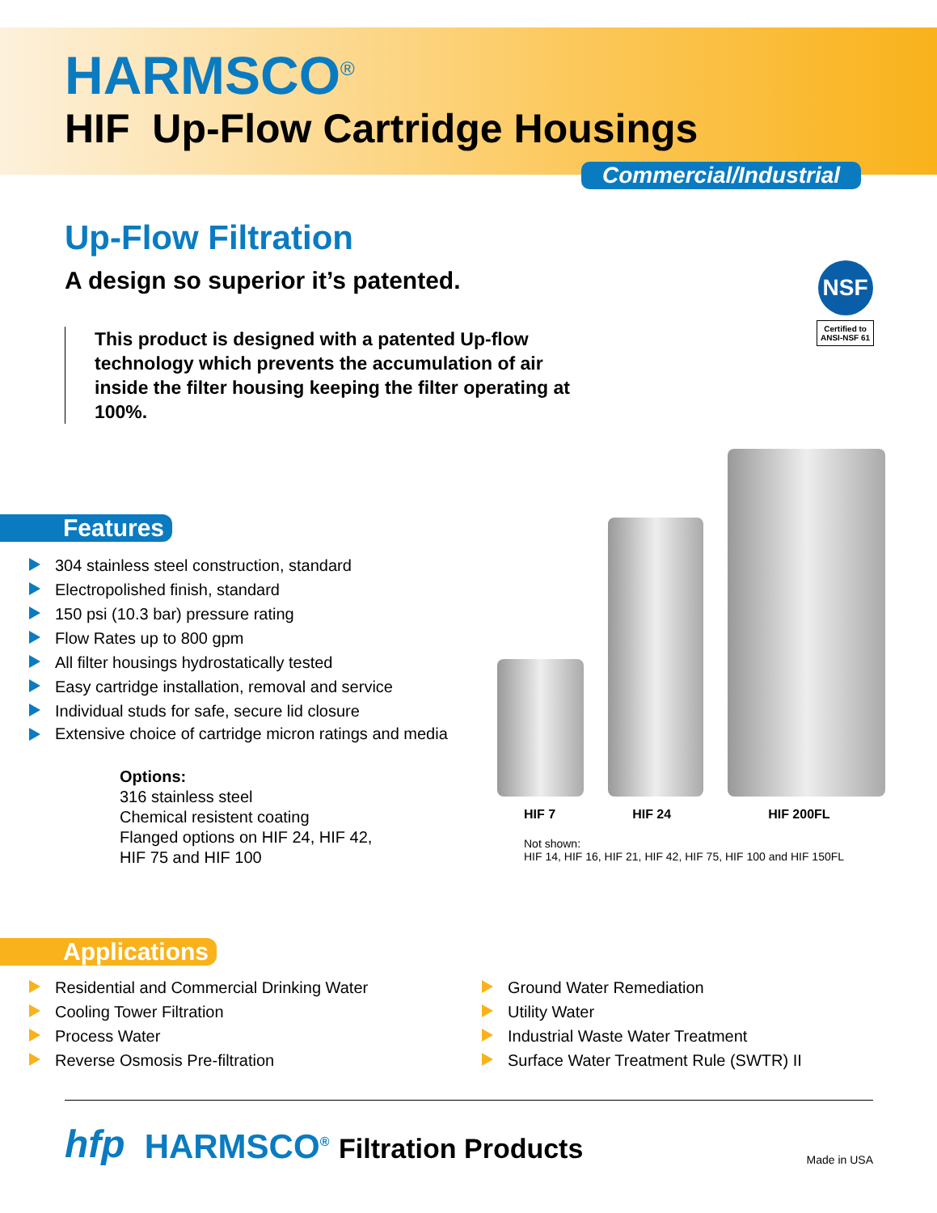HARMSCO<sup>®</sup>
HIF Up-Flow Cartridge Housings
Commercial/Industrial
Up-Flow Filtration
A design so superior it’s patented.
This product is designed with a patented Up-flow technology which prevents the accumulation of air inside the filter housing keeping the filter operating at 100%.
NSF
Certified to
ANSI-NSF 61
Features
304 stainless steel construction, standard
Electropolished finish, standard
150 psi (10.3 bar) pressure rating
Flow Rates up to 800 gpm
All filter housings hydrostatically tested
Easy cartridge installation, removal and service
Individual studs for safe, secure lid closure
Extensive choice of cartridge micron ratings and media
Options:
316 stainless steel
Chemical resistent coating
Flanged options on HIF 24, HIF 42,
HIF 75 and HIF 100
HIF 7 HIF 24 HIF 200FL
Not shown:
HIF 14, HIF 16, HIF 21, HIF 42, HIF 75, HIF 100 and HIF 150FL
Applications
Residential and Commercial Drinking Water
Cooling Tower Filtration
Process Water
Reverse Osmosis Pre-filtration
Ground Water Remediation
Utility Water
Industrial Waste Water Treatment
Surface Water Treatment Rule (SWTR) II
hfp
HARMSCO<sup>®</sup> Filtration Products
Made in USA